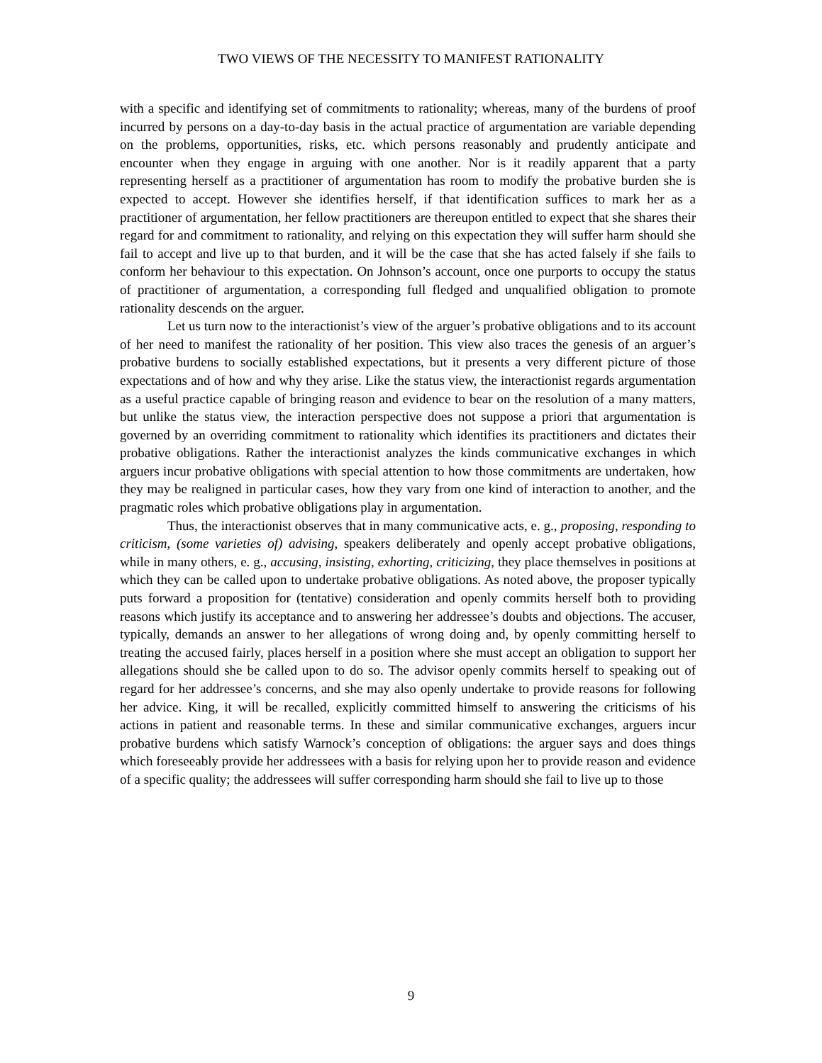TWO VIEWS OF THE NECESSITY TO MANIFEST RATIONALITY
with a specific and identifying set of commitments to rationality; whereas, many of the burdens of proof incurred by persons on a day-to-day basis in the actual practice of argumentation are variable depending on the problems, opportunities, risks, etc. which persons reasonably and prudently anticipate and encounter when they engage in arguing with one another. Nor is it readily apparent that a party representing herself as a practitioner of argumentation has room to modify the probative burden she is expected to accept. However she identifies herself, if that identification suffices to mark her as a practitioner of argumentation, her fellow practitioners are thereupon entitled to expect that she shares their regard for and commitment to rationality, and relying on this expectation they will suffer harm should she fail to accept and live up to that burden, and it will be the case that she has acted falsely if she fails to conform her behaviour to this expectation. On Johnson’s account, once one purports to occupy the status of practitioner of argumentation, a corresponding full fledged and unqualified obligation to promote rationality descends on the arguer.
Let us turn now to the interactionist’s view of the arguer’s probative obligations and to its account of her need to manifest the rationality of her position. This view also traces the genesis of an arguer’s probative burdens to socially established expectations, but it presents a very different picture of those expectations and of how and why they arise. Like the status view, the interactionist regards argumentation as a useful practice capable of bringing reason and evidence to bear on the resolution of a many matters, but unlike the status view, the interaction perspective does not suppose a priori that argumentation is governed by an overriding commitment to rationality which identifies its practitioners and dictates their probative obligations. Rather the interactionist analyzes the kinds communicative exchanges in which arguers incur probative obligations with special attention to how those commitments are undertaken, how they may be realigned in particular cases, how they vary from one kind of interaction to another, and the pragmatic roles which probative obligations play in argumentation.
Thus, the interactionist observes that in many communicative acts, e. g., proposing, responding to criticism, (some varieties of) advising, speakers deliberately and openly accept probative obligations, while in many others, e. g., accusing, insisting, exhorting, criticizing, they place themselves in positions at which they can be called upon to undertake probative obligations. As noted above, the proposer typically puts forward a proposition for (tentative) consideration and openly commits herself both to providing reasons which justify its acceptance and to answering her addressee’s doubts and objections. The accuser, typically, demands an answer to her allegations of wrong doing and, by openly committing herself to treating the accused fairly, places herself in a position where she must accept an obligation to support her allegations should she be called upon to do so. The advisor openly commits herself to speaking out of regard for her addressee’s concerns, and she may also openly undertake to provide reasons for following her advice. King, it will be recalled, explicitly committed himself to answering the criticisms of his actions in patient and reasonable terms. In these and similar communicative exchanges, arguers incur probative burdens which satisfy Warnock’s conception of obligations: the arguer says and does things which foreseeably provide her addressees with a basis for relying upon her to provide reason and evidence of a specific quality; the addressees will suffer corresponding harm should she fail to live up to those
9